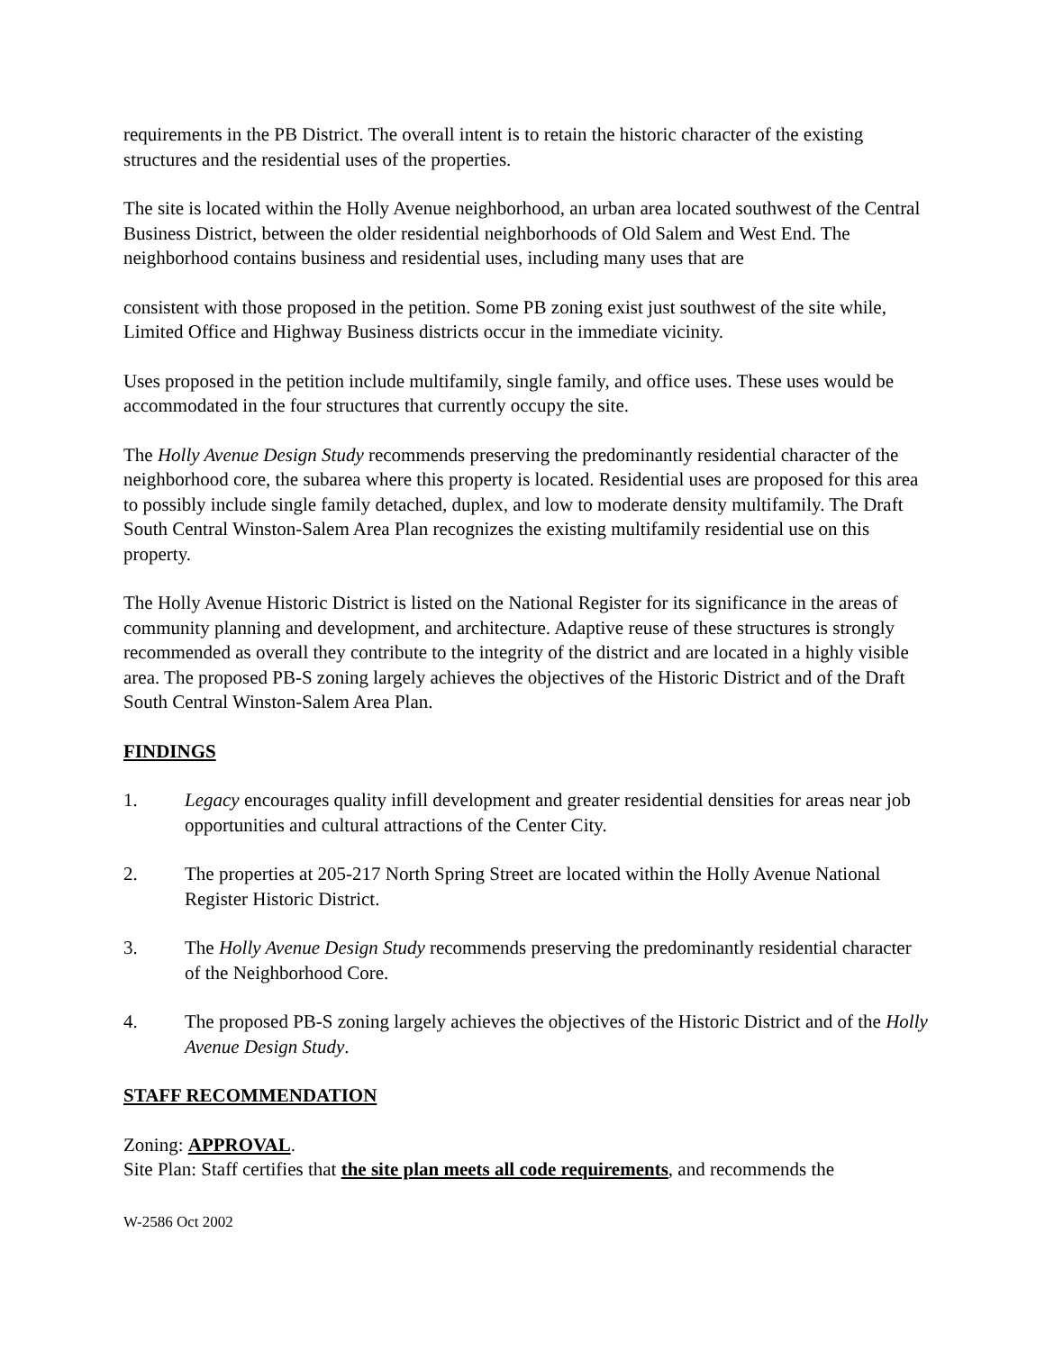requirements in the PB District. The overall intent is to retain the historic character of the existing structures and the residential uses of the properties.
The site is located within the Holly Avenue neighborhood, an urban area located southwest of the Central Business District, between the older residential neighborhoods of Old Salem and West End. The neighborhood contains business and residential uses, including many uses that are
consistent with those proposed in the petition. Some PB zoning exist just southwest of the site while, Limited Office and Highway Business districts occur in the immediate vicinity.
Uses proposed in the petition include multifamily, single family, and office uses. These uses would be accommodated in the four structures that currently occupy the site.
The Holly Avenue Design Study recommends preserving the predominantly residential character of the neighborhood core, the subarea where this property is located. Residential uses are proposed for this area to possibly include single family detached, duplex, and low to moderate density multifamily. The Draft South Central Winston-Salem Area Plan recognizes the existing multifamily residential use on this property.
The Holly Avenue Historic District is listed on the National Register for its significance in the areas of community planning and development, and architecture. Adaptive reuse of these structures is strongly recommended as overall they contribute to the integrity of the district and are located in a highly visible area. The proposed PB-S zoning largely achieves the objectives of the Historic District and of the Draft South Central Winston-Salem Area Plan.
FINDINGS
1. Legacy encourages quality infill development and greater residential densities for areas near job opportunities and cultural attractions of the Center City.
2. The properties at 205-217 North Spring Street are located within the Holly Avenue National Register Historic District.
3. The Holly Avenue Design Study recommends preserving the predominantly residential character of the Neighborhood Core.
4. The proposed PB-S zoning largely achieves the objectives of the Historic District and of the Holly Avenue Design Study.
STAFF RECOMMENDATION
Zoning: APPROVAL.
Site Plan: Staff certifies that the site plan meets all code requirements, and recommends the
W-2586 Oct 2002